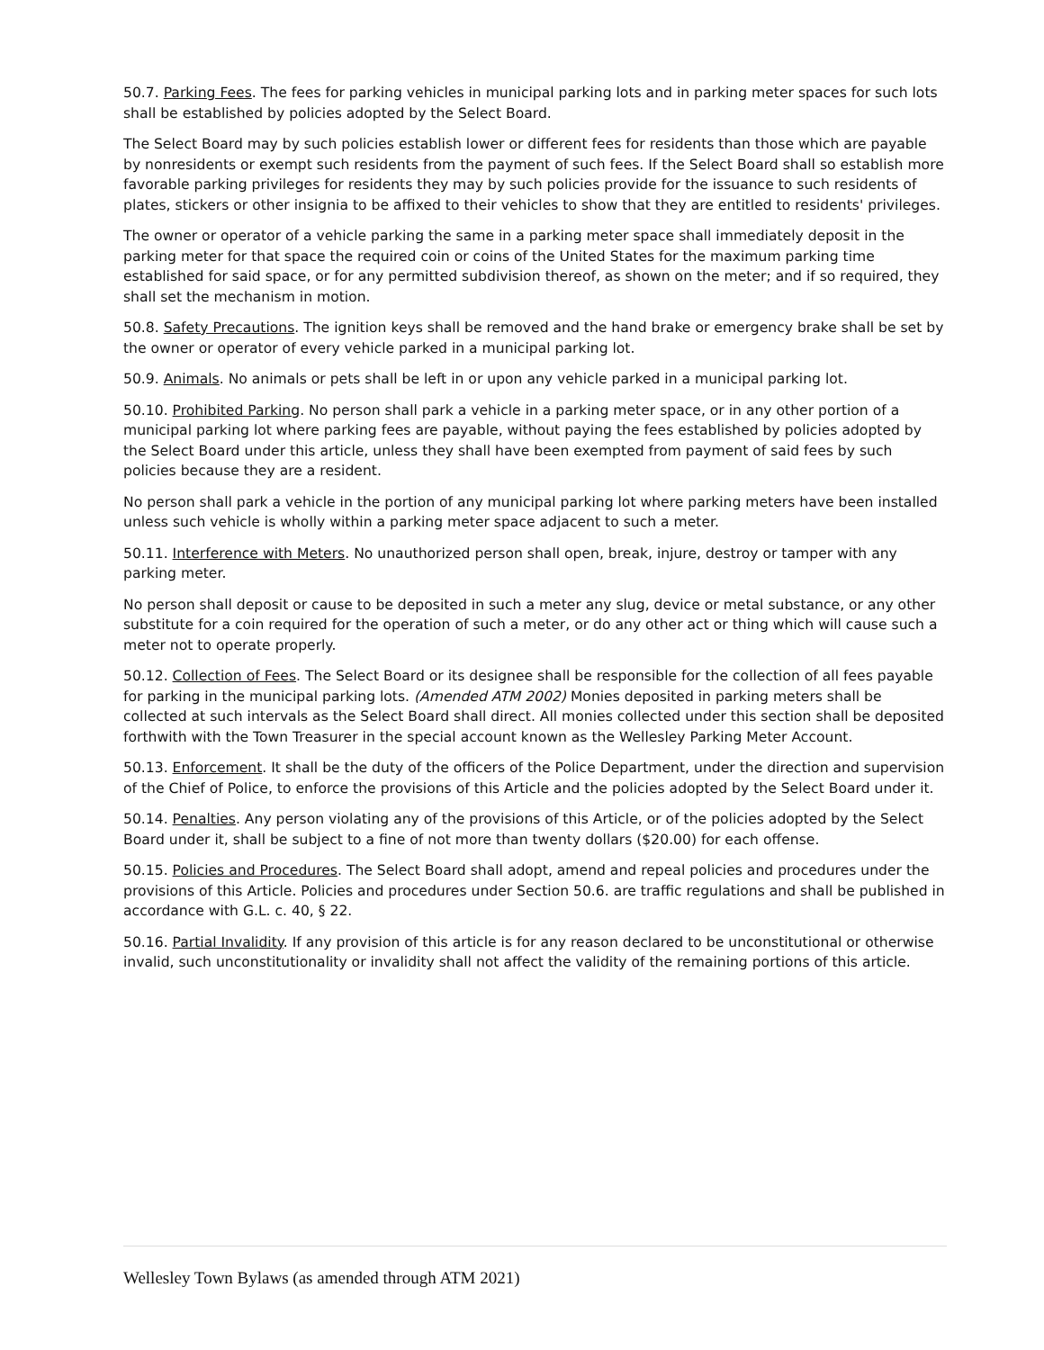50.7. Parking Fees. The fees for parking vehicles in municipal parking lots and in parking meter spaces for such lots shall be established by policies adopted by the Select Board.
The Select Board may by such policies establish lower or different fees for residents than those which are payable by nonresidents or exempt such residents from the payment of such fees. If the Select Board shall so establish more favorable parking privileges for residents they may by such policies provide for the issuance to such residents of plates, stickers or other insignia to be affixed to their vehicles to show that they are entitled to residents' privileges.
The owner or operator of a vehicle parking the same in a parking meter space shall immediately deposit in the parking meter for that space the required coin or coins of the United States for the maximum parking time established for said space, or for any permitted subdivision thereof, as shown on the meter; and if so required, they shall set the mechanism in motion.
50.8. Safety Precautions. The ignition keys shall be removed and the hand brake or emergency brake shall be set by the owner or operator of every vehicle parked in a municipal parking lot.
50.9. Animals. No animals or pets shall be left in or upon any vehicle parked in a municipal parking lot.
50.10. Prohibited Parking. No person shall park a vehicle in a parking meter space, or in any other portion of a municipal parking lot where parking fees are payable, without paying the fees established by policies adopted by the Select Board under this article, unless they shall have been exempted from payment of said fees by such policies because they are a resident.
No person shall park a vehicle in the portion of any municipal parking lot where parking meters have been installed unless such vehicle is wholly within a parking meter space adjacent to such a meter.
50.11. Interference with Meters. No unauthorized person shall open, break, injure, destroy or tamper with any parking meter.
No person shall deposit or cause to be deposited in such a meter any slug, device or metal substance, or any other substitute for a coin required for the operation of such a meter, or do any other act or thing which will cause such a meter not to operate properly.
50.12. Collection of Fees. The Select Board or its designee shall be responsible for the collection of all fees payable for parking in the municipal parking lots. (Amended ATM 2002) Monies deposited in parking meters shall be collected at such intervals as the Select Board shall direct. All monies collected under this section shall be deposited forthwith with the Town Treasurer in the special account known as the Wellesley Parking Meter Account.
50.13. Enforcement. It shall be the duty of the officers of the Police Department, under the direction and supervision of the Chief of Police, to enforce the provisions of this Article and the policies adopted by the Select Board under it.
50.14. Penalties. Any person violating any of the provisions of this Article, or of the policies adopted by the Select Board under it, shall be subject to a fine of not more than twenty dollars ($20.00) for each offense.
50.15. Policies and Procedures. The Select Board shall adopt, amend and repeal policies and procedures under the provisions of this Article. Policies and procedures under Section 50.6. are traffic regulations and shall be published in accordance with G.L. c. 40, § 22.
50.16. Partial Invalidity. If any provision of this article is for any reason declared to be unconstitutional or otherwise invalid, such unconstitutionality or invalidity shall not affect the validity of the remaining portions of this article.
Wellesley Town Bylaws (as amended through ATM 2021)